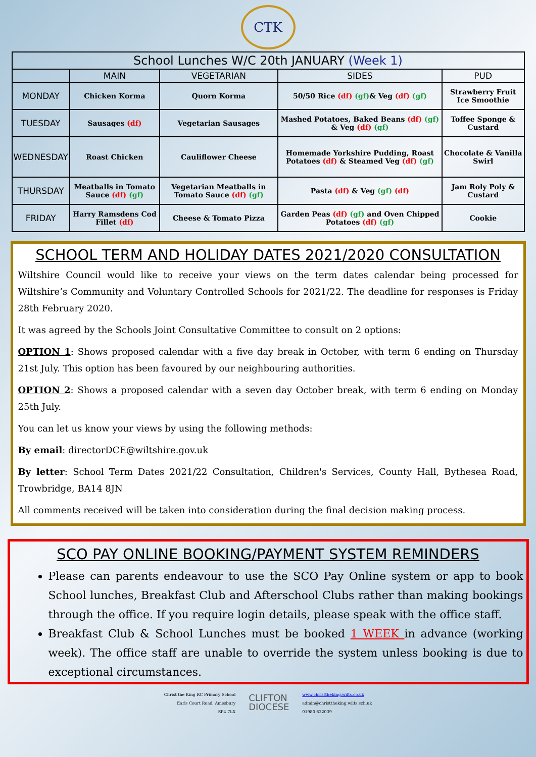CTK
| School Lunches W/C 20th JANUARY (Week 1) | | | | |
| --- | --- | --- | --- | --- |
| | MAIN | VEGETARIAN | SIDES | PUD |
| MONDAY | Chicken Korma | Quorn Korma | 50/50 Rice (df) (gf) & Veg (df) (gf) | Strawberry Fruit Ice Smoothie |
| TUESDAY | Sausages (df) | Vegetarian Sausages | Mashed Potatoes, Baked Beans (df) (gf) & Veg (df) (gf) | Toffee Sponge & Custard |
| WEDNESDAY | Roast Chicken | Cauliflower Cheese | Homemade Yorkshire Pudding, Roast Potatoes (df) & Steamed Veg (df) (gf) | Chocolate & Vanilla Swirl |
| THURSDAY | Meatballs in Tomato Sauce (df) (gf) | Vegetarian Meatballs in Tomato Sauce (df) (gf) | Pasta (df) & Veg (gf) (df) | Jam Roly Poly & Custard |
| FRIDAY | Harry Ramsdens Cod Fillet (df) | Cheese & Tomato Pizza | Garden Peas (df) (gf) and Oven Chipped Potatoes (df) (gf) | Cookie |
SCHOOL TERM AND HOLIDAY DATES 2021/2020 CONSULTATION
Wiltshire Council would like to receive your views on the term dates calendar being processed for Wiltshire’s Community and Voluntary Controlled Schools for 2021/22. The deadline for responses is Friday 28th February 2020.
It was agreed by the Schools Joint Consultative Committee to consult on 2 options:
OPTION 1: Shows proposed calendar with a five day break in October, with term 6 ending on Thursday 21st July. This option has been favoured by our neighbouring authorities.
OPTION 2: Shows a proposed calendar with a seven day October break, with term 6 ending on Monday 25th July.
You can let us know your views by using the following methods:
By email: directorDCE@wiltshire.gov.uk
By letter: School Term Dates 2021/22 Consultation, Children's Services, County Hall, Bythesea Road, Trowbridge, BA14 8JN
All comments received will be taken into consideration during the final decision making process.
SCO PAY ONLINE BOOKING/PAYMENT SYSTEM REMINDERS
Please can parents endeavour to use the SCO Pay Online system or app to book School lunches, Breakfast Club and Afterschool Clubs rather than making bookings through the office. If you require login details, please speak with the office staff.
Breakfast Club & School Lunches must be booked 1 WEEK in advance (working week). The office staff are unable to override the system unless booking is due to exceptional circumstances.
Christ the King RC Primary School
Earls Court Road, Amesbury
SP4 7LX
CLIFTON
DIOCESE
www.christtheking.wilts.co.uk
admin@christtheking.wilts.sch.uk
01980 622039